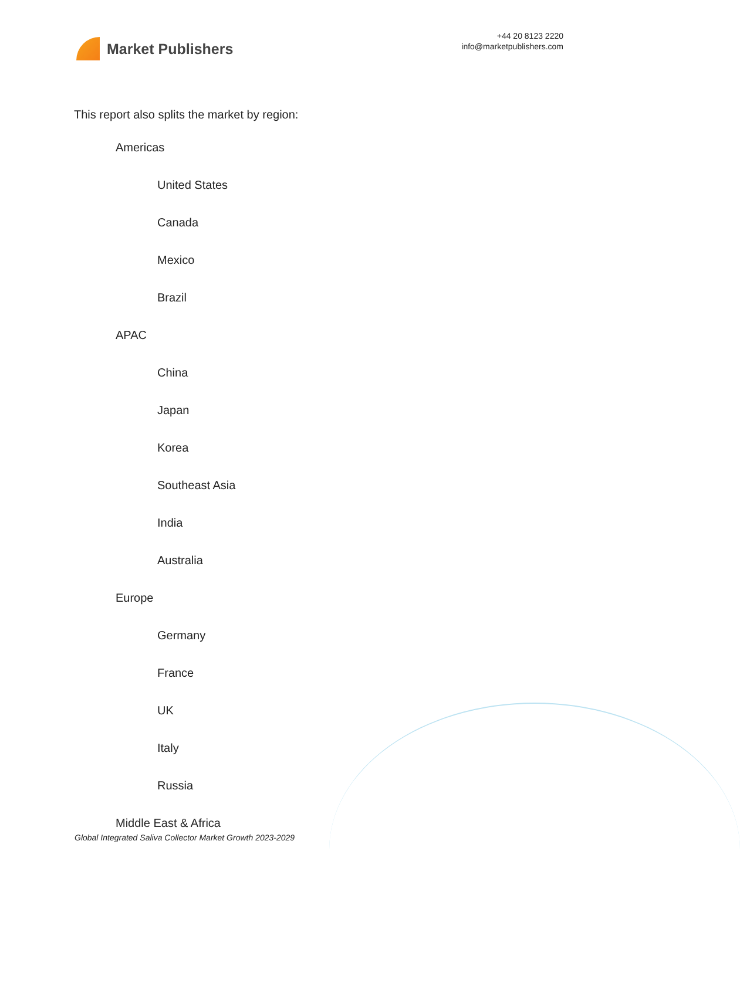Market Publishers
+44 20 8123 2220
info@marketpublishers.com
This report also splits the market by region:
Americas
United States
Canada
Mexico
Brazil
APAC
China
Japan
Korea
Southeast Asia
India
Australia
Europe
Germany
France
UK
Italy
Russia
Middle East & Africa
Global Integrated Saliva Collector Market Growth 2023-2029